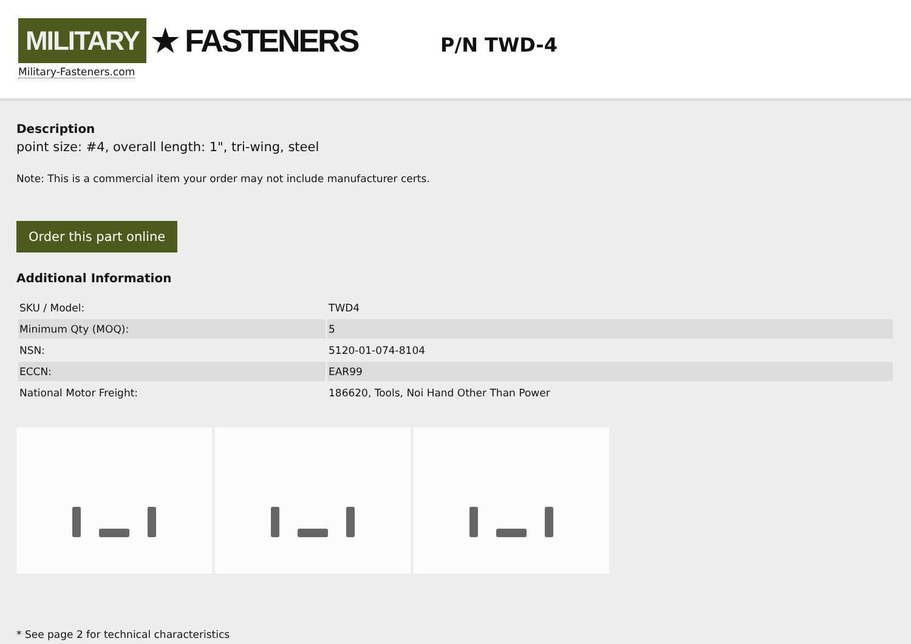MILITARY ★ FASTENERS
Military-Fasteners.com
P/N TWD-4
Description
point size: #4, overall length: 1", tri-wing, steel
Note: This is a commercial item your order may not include manufacturer certs.
Order this part online
Additional Information
| SKU / Model: | TWD4 |
| Minimum Qty (MOQ): | 5 |
| NSN: | 5120-01-074-8104 |
| ECCN: | EAR99 |
| National Motor Freight: | 186620, Tools, Noi Hand Other Than Power |
* See page 2 for technical characteristics